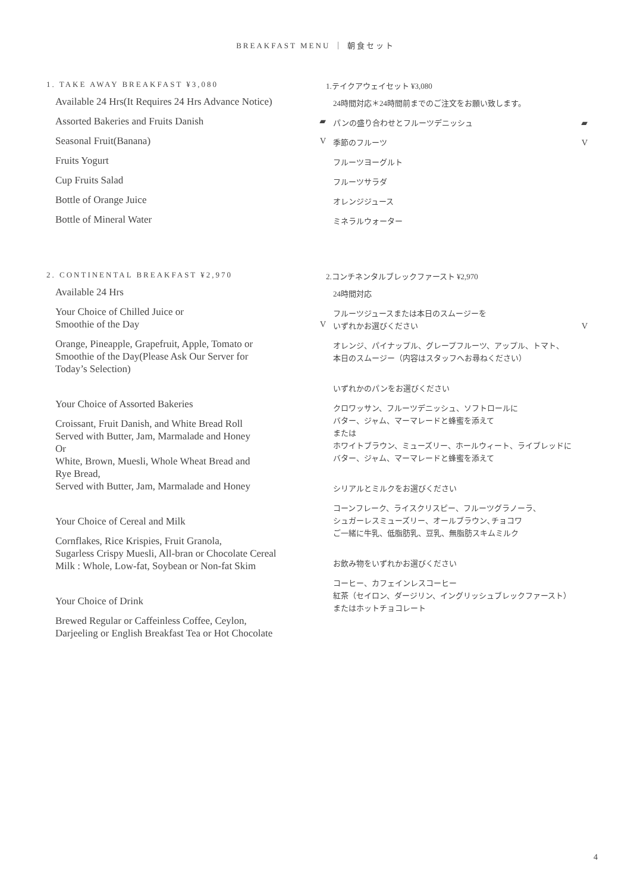BREAKFAST MENU ｜ 朝食セット
1. TAKE AWAY BREAKFAST ¥3,080
Available 24 Hrs(It Requires 24 Hrs Advance Notice)
Assorted Bakeries and Fruits Danish ▰
Seasonal Fruit(Banana) V
Fruits Yogurt
Cup Fruits Salad
Bottle of Orange Juice
Bottle of Mineral Water
1.テイクアウェイセット ¥3,080
24時間対応＊24時間前までのご注文をお願い致します。
パンの盛り合わせとフルーツデニッシュ ▰
季節のフルーツ V
フルーツヨーグルト
フルーツサラダ
オレンジジュース
ミネラルウォーター
2. CONTINENTAL BREAKFAST ¥2,970
Available 24 Hrs
Your Choice of Chilled Juice or
Smoothie of the Day
V
Orange, Pineapple, Grapefruit, Apple, Tomato or
Smoothie of the Day(Please Ask Our Server for
Today’s Selection)
Your Choice of Assorted Bakeries
Croissant, Fruit Danish, and White Bread Roll
Served with Butter, Jam, Marmalade and Honey
Or
White, Brown, Muesli, Whole Wheat Bread and
Rye Bread,
Served with Butter, Jam, Marmalade and Honey
Your Choice of Cereal and Milk
Cornflakes, Rice Krispies, Fruit Granola,
Sugarless Crispy Muesli, All-bran or Chocolate Cereal
Milk : Whole, Low-fat, Soybean or Non-fat Skim
Your Choice of Drink
Brewed Regular or Caffeinless Coffee, Ceylon,
Darjeeling or English Breakfast Tea or Hot Chocolate
2.コンチネンタルブレックファースト ¥2,970
24時間対応
フルーツジュースまたは本日のスムージーを
いずれかお選びください
V
オレンジ、パイナップル、グレープフルーツ、アップル、トマト、
本日のスムージー（内容はスタッフへお尋ねください）
いずれかのパンをお選びください
クロワッサン、フルーツデニッシュ、ソフトロールに
バター、ジャム、マーマレードと蜂蜜を添えて
または
ホワイトブラウン、ミューズリー、ホールウィート、ライブレッドに
バター、ジャム、マーマレードと蜂蜜を添えて
シリアルとミルクをお選びください
コーンフレーク、ライスクリスピー、フルーツグラノーラ、
シュガーレスミューズリー、オールブラウン､チョコワ
ご一緒に牛乳、低脂肪乳、豆乳、無脂肪スキムミルク
お飲み物をいずれかお選びください
コーヒー、カフェインレスコーヒー
紅茶（セイロン、ダージリン、イングリッシュブレックファースト）
またはホットチョコレート
4